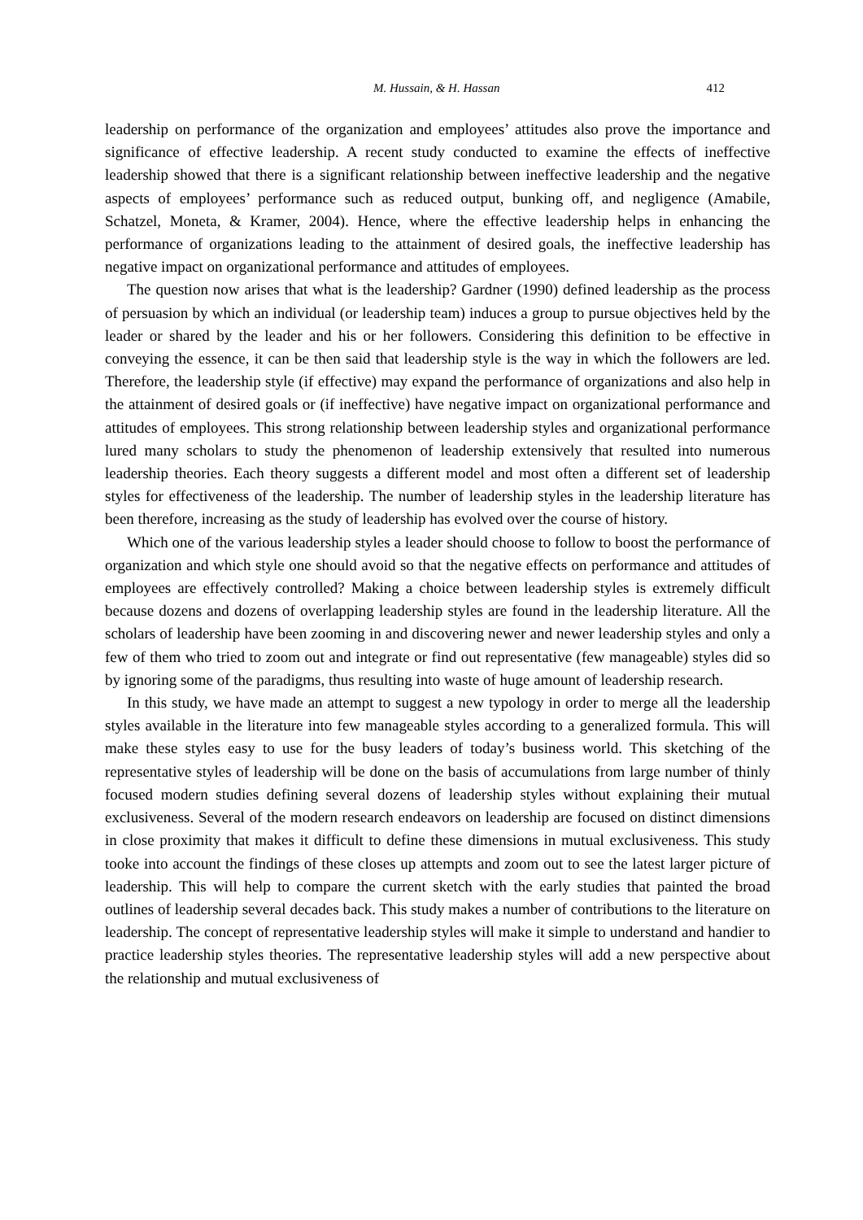M. Hussain, & H. Hassan 412
leadership on performance of the organization and employees’ attitudes also prove the importance and significance of effective leadership. A recent study conducted to examine the effects of ineffective leadership showed that there is a significant relationship between ineffective leadership and the negative aspects of employees’ performance such as reduced output, bunking off, and negligence (Amabile, Schatzel, Moneta, & Kramer, 2004). Hence, where the effective leadership helps in enhancing the performance of organizations leading to the attainment of desired goals, the ineffective leadership has negative impact on organizational performance and attitudes of employees.
The question now arises that what is the leadership? Gardner (1990) defined leadership as the process of persuasion by which an individual (or leadership team) induces a group to pursue objectives held by the leader or shared by the leader and his or her followers. Considering this definition to be effective in conveying the essence, it can be then said that leadership style is the way in which the followers are led. Therefore, the leadership style (if effective) may expand the performance of organizations and also help in the attainment of desired goals or (if ineffective) have negative impact on organizational performance and attitudes of employees. This strong relationship between leadership styles and organizational performance lured many scholars to study the phenomenon of leadership extensively that resulted into numerous leadership theories. Each theory suggests a different model and most often a different set of leadership styles for effectiveness of the leadership. The number of leadership styles in the leadership literature has been therefore, increasing as the study of leadership has evolved over the course of history.
Which one of the various leadership styles a leader should choose to follow to boost the performance of organization and which style one should avoid so that the negative effects on performance and attitudes of employees are effectively controlled? Making a choice between leadership styles is extremely difficult because dozens and dozens of overlapping leadership styles are found in the leadership literature. All the scholars of leadership have been zooming in and discovering newer and newer leadership styles and only a few of them who tried to zoom out and integrate or find out representative (few manageable) styles did so by ignoring some of the paradigms, thus resulting into waste of huge amount of leadership research.
In this study, we have made an attempt to suggest a new typology in order to merge all the leadership styles available in the literature into few manageable styles according to a generalized formula. This will make these styles easy to use for the busy leaders of today’s business world. This sketching of the representative styles of leadership will be done on the basis of accumulations from large number of thinly focused modern studies defining several dozens of leadership styles without explaining their mutual exclusiveness. Several of the modern research endeavors on leadership are focused on distinct dimensions in close proximity that makes it difficult to define these dimensions in mutual exclusiveness. This study tooke into account the findings of these closes up attempts and zoom out to see the latest larger picture of leadership. This will help to compare the current sketch with the early studies that painted the broad outlines of leadership several decades back. This study makes a number of contributions to the literature on leadership. The concept of representative leadership styles will make it simple to understand and handier to practice leadership styles theories. The representative leadership styles will add a new perspective about the relationship and mutual exclusiveness of